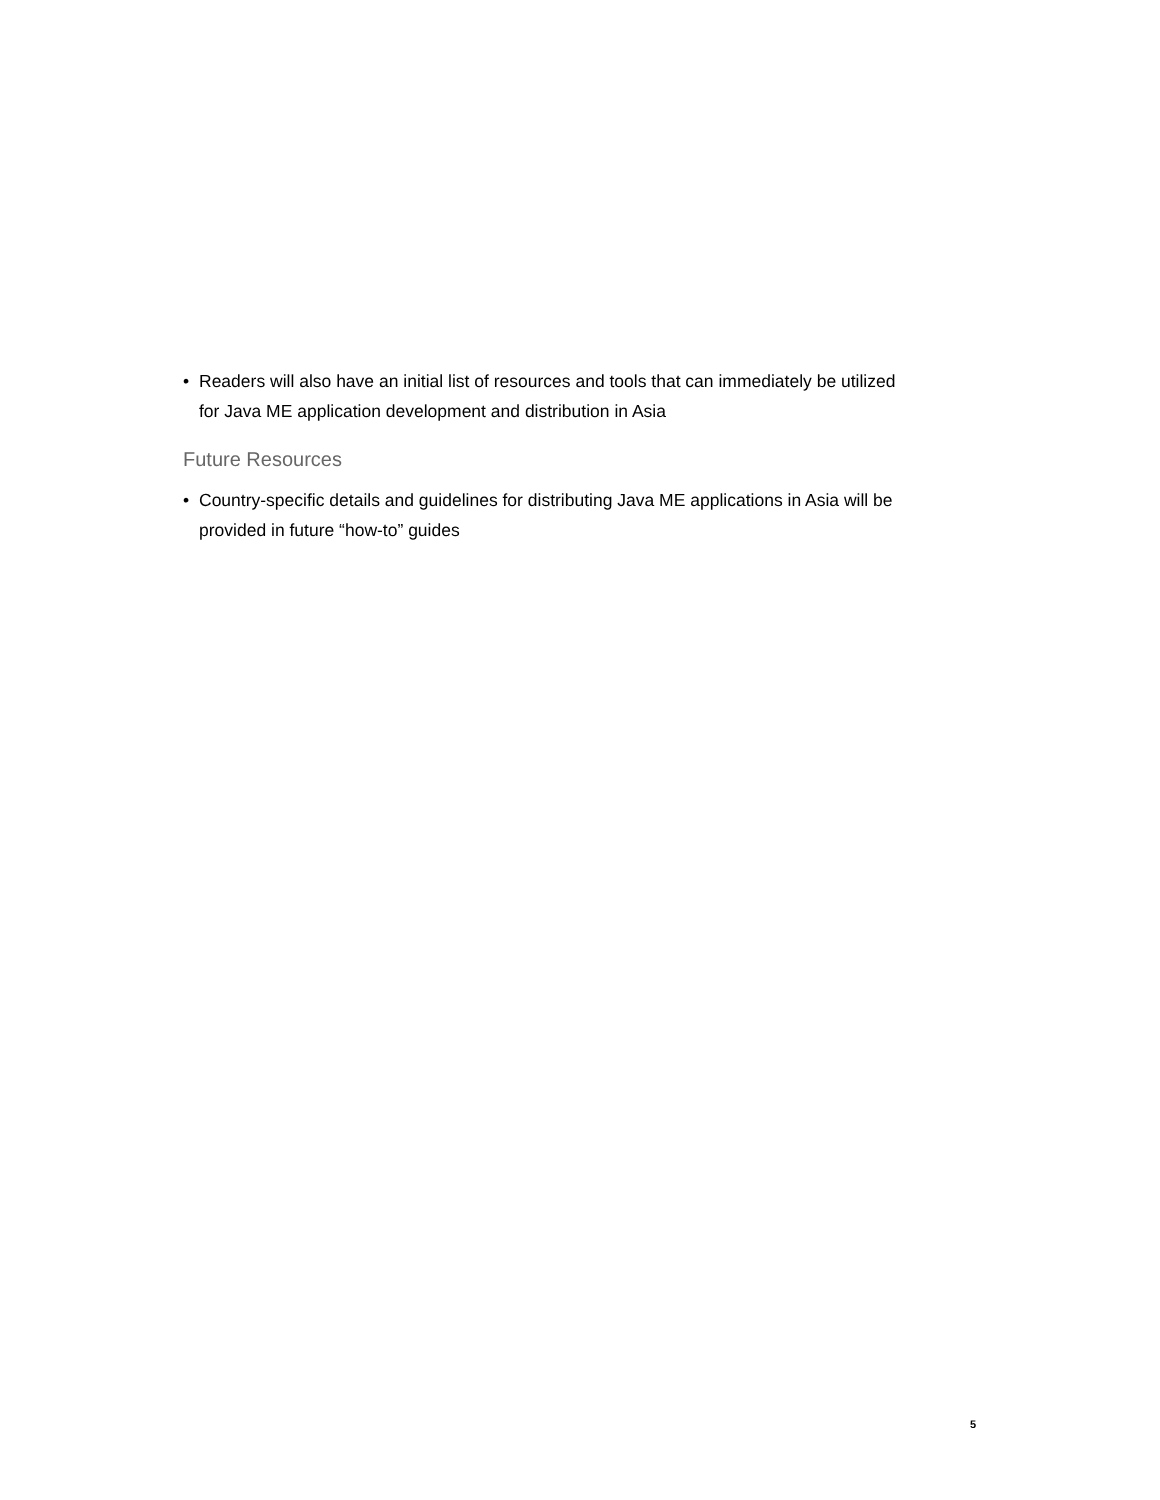• Readers will also have an initial list of resources and tools that can immediately be utilized
for Java ME application development and distribution in Asia
Future Resources
• Country-specific details and guidelines for distributing Java ME applications in Asia will be
provided in future “how-to” guides
5